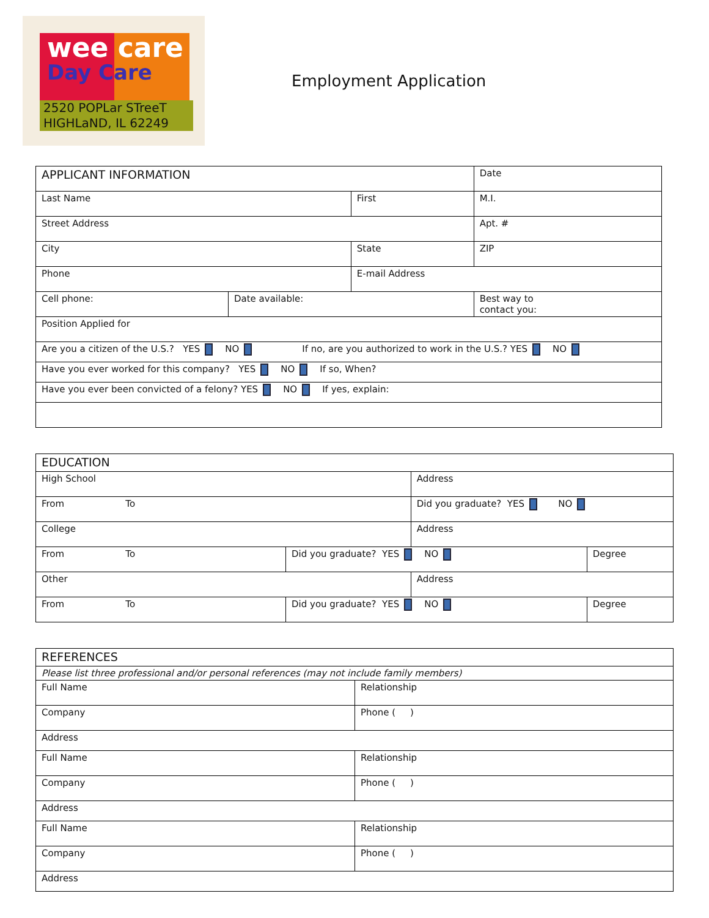wee care
Day Care
2520 POPLar STreeT
HIGHLaND, IL 62249
Employment Application
| APPLICANT INFORMATION | | | | Date | |
| Last Name | | First | | | M.I. |
| Street Address | | | | | Apt. # |
| City | | State | | | ZIP |
| Phone | | E-mail Address | | | |
| Cell phone: | Date available: | | Best way to contact you: | | |
| Position Applied for | | | | | |
| Are you a citizen of the U.S.? YES NO If no, are you authorized to work in the U.S.? YES NO | | | | | |
| Have you ever worked for this company? YES NO If so, When? | | | | | |
| Have you ever been convicted of a felony? YES NO If yes, explain: | | | | | |
| EDUCATION | | | |
| High School | | Address | |
| From To | | Did you graduate? YES NO | |
| College | | Address | |
| From To | Did you graduate? YES NO | | Degree |
| Other | | Address | |
| From To | Did you graduate? YES NO | | Degree |
| REFERENCES | |
| Please list three professional and/or personal references (may not include family members) | |
| Full Name | Relationship |
| Company | Phone ( ) |
| Address | |
| Full Name | Relationship |
| Company | Phone ( ) |
| Address | |
| Full Name | Relationship |
| Company | Phone ( ) |
| Address | |